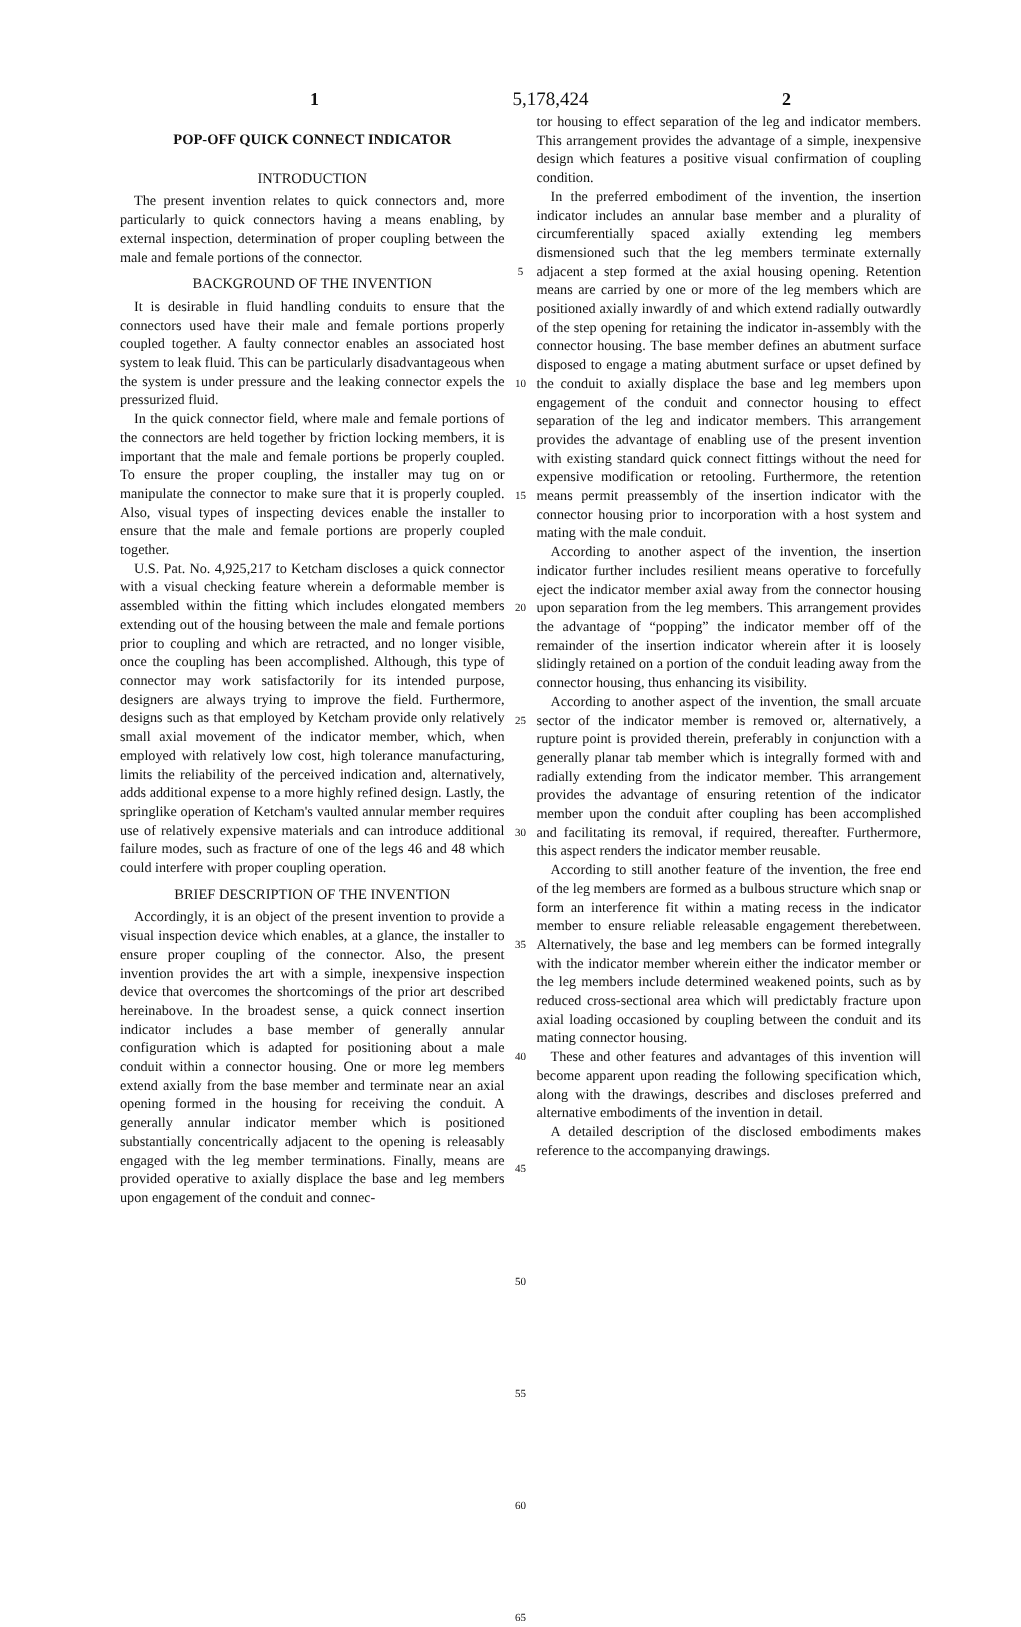1 5,178,424 2
POP-OFF QUICK CONNECT INDICATOR
INTRODUCTION
The present invention relates to quick connectors and, more particularly to quick connectors having a means enabling, by external inspection, determination of proper coupling between the male and female portions of the connector.
BACKGROUND OF THE INVENTION
It is desirable in fluid handling conduits to ensure that the connectors used have their male and female portions properly coupled together. A faulty connector enables an associated host system to leak fluid. This can be particularly disadvantageous when the system is under pressure and the leaking connector expels the pressurized fluid.
In the quick connector field, where male and female portions of the connectors are held together by friction locking members, it is important that the male and female portions be properly coupled. To ensure the proper coupling, the installer may tug on or manipulate the connector to make sure that it is properly coupled. Also, visual types of inspecting devices enable the installer to ensure that the male and female portions are properly coupled together.
U.S. Pat. No. 4,925,217 to Ketcham discloses a quick connector with a visual checking feature wherein a deformable member is assembled within the fitting which includes elongated members extending out of the housing between the male and female portions prior to coupling and which are retracted, and no longer visible, once the coupling has been accomplished. Although, this type of connector may work satisfactorily for its intended purpose, designers are always trying to improve the field. Furthermore, designs such as that employed by Ketcham provide only relatively small axial movement of the indicator member, which, when employed with relatively low cost, high tolerance manufacturing, limits the reliability of the perceived indication and, alternatively, adds additional expense to a more highly refined design. Lastly, the springlike operation of Ketcham's vaulted annular member requires use of relatively expensive materials and can introduce additional failure modes, such as fracture of one of the legs 46 and 48 which could interfere with proper coupling operation.
BRIEF DESCRIPTION OF THE INVENTION
Accordingly, it is an object of the present invention to provide a visual inspection device which enables, at a glance, the installer to ensure proper coupling of the connector. Also, the present invention provides the art with a simple, inexpensive inspection device that overcomes the shortcomings of the prior art described hereinabove. In the broadest sense, a quick connect insertion indicator includes a base member of generally annular configuration which is adapted for positioning about a male conduit within a connector housing. One or more leg members extend axially from the base member and terminate near an axial opening formed in the housing for receiving the conduit. A generally annular indicator member which is positioned substantially concentrically adjacent to the opening is releasably engaged with the leg member terminations. Finally, means are provided operative to axially displace the base and leg members upon engagement of the conduit and connec-
5
10
15
20
25
30
35
40
45
50
55
60
65
tor housing to effect separation of the leg and indicator members. This arrangement provides the advantage of a simple, inexpensive design which features a positive visual confirmation of coupling condition.
In the preferred embodiment of the invention, the insertion indicator includes an annular base member and a plurality of circumferentially spaced axially extending leg members dismensioned such that the leg members terminate externally adjacent a step formed at the axial housing opening. Retention means are carried by one or more of the leg members which are positioned axially inwardly of and which extend radially outwardly of the step opening for retaining the indicator in-assembly with the connector housing. The base member defines an abutment surface disposed to engage a mating abutment surface or upset defined by the conduit to axially displace the base and leg members upon engagement of the conduit and connector housing to effect separation of the leg and indicator members. This arrangement provides the advantage of enabling use of the present invention with existing standard quick connect fittings without the need for expensive modification or retooling. Furthermore, the retention means permit preassembly of the insertion indicator with the connector housing prior to incorporation with a host system and mating with the male conduit.
According to another aspect of the invention, the insertion indicator further includes resilient means operative to forcefully eject the indicator member axial away from the connector housing upon separation from the leg members. This arrangement provides the advantage of “popping” the indicator member off of the remainder of the insertion indicator wherein after it is loosely slidingly retained on a portion of the conduit leading away from the connector housing, thus enhancing its visibility.
According to another aspect of the invention, the small arcuate sector of the indicator member is removed or, alternatively, a rupture point is provided therein, preferably in conjunction with a generally planar tab member which is integrally formed with and radially extending from the indicator member. This arrangement provides the advantage of ensuring retention of the indicator member upon the conduit after coupling has been accomplished and facilitating its removal, if required, thereafter. Furthermore, this aspect renders the indicator member reusable.
According to still another feature of the invention, the free end of the leg members are formed as a bulbous structure which snap or form an interference fit within a mating recess in the indicator member to ensure reliable releasable engagement therebetween. Alternatively, the base and leg members can be formed integrally with the indicator member wherein either the indicator member or the leg members include determined weakened points, such as by reduced cross-sectional area which will predictably fracture upon axial loading occasioned by coupling between the conduit and its mating connector housing.
These and other features and advantages of this invention will become apparent upon reading the following specification which, along with the drawings, describes and discloses preferred and alternative embodiments of the invention in detail.
A detailed description of the disclosed embodiments makes reference to the accompanying drawings.